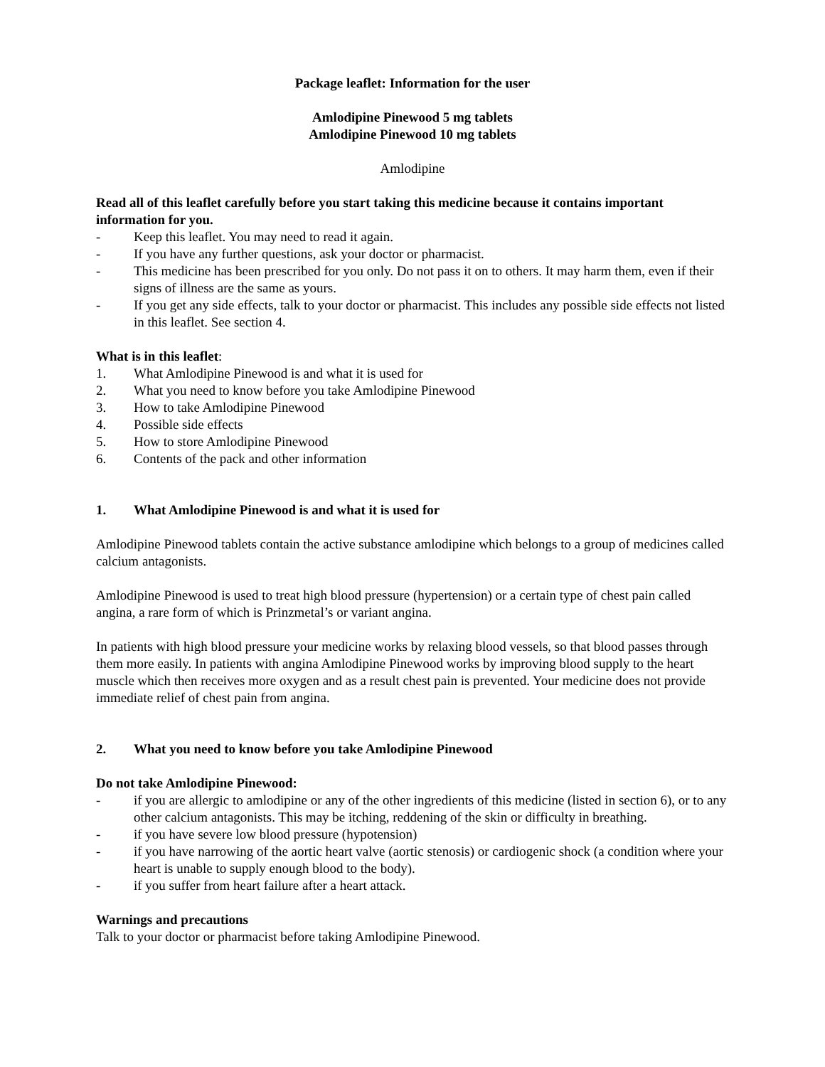Package leaflet: Information for the user
Amlodipine Pinewood 5 mg tablets
Amlodipine Pinewood 10 mg tablets
Amlodipine
Read all of this leaflet carefully before you start taking this medicine because it contains important information for you.
- Keep this leaflet. You may need to read it again.
- If you have any further questions, ask your doctor or pharmacist.
- This medicine has been prescribed for you only. Do not pass it on to others. It may harm them, even if their signs of illness are the same as yours.
- If you get any side effects, talk to your doctor or pharmacist. This includes any possible side effects not listed in this leaflet. See section 4.
What is in this leaflet:
1. What Amlodipine Pinewood is and what it is used for
2. What you need to know before you take Amlodipine Pinewood
3. How to take Amlodipine Pinewood
4. Possible side effects
5. How to store Amlodipine Pinewood
6. Contents of the pack and other information
1. What Amlodipine Pinewood is and what it is used for
Amlodipine Pinewood tablets contain the active substance amlodipine which belongs to a group of medicines called calcium antagonists.
Amlodipine Pinewood is used to treat high blood pressure (hypertension) or a certain type of chest pain called angina, a rare form of which is Prinzmetal’s or variant angina.
In patients with high blood pressure your medicine works by relaxing blood vessels, so that blood passes through them more easily. In patients with angina Amlodipine Pinewood works by improving blood supply to the heart muscle which then receives more oxygen and as a result chest pain is prevented. Your medicine does not provide immediate relief of chest pain from angina.
2. What you need to know before you take Amlodipine Pinewood
Do not take Amlodipine Pinewood:
- if you are allergic to amlodipine or any of the other ingredients of this medicine (listed in section 6), or to any other calcium antagonists. This may be itching, reddening of the skin or difficulty in breathing.
- if you have severe low blood pressure (hypotension)
- if you have narrowing of the aortic heart valve (aortic stenosis) or cardiogenic shock (a condition where your heart is unable to supply enough blood to the body).
- if you suffer from heart failure after a heart attack.
Warnings and precautions
Talk to your doctor or pharmacist before taking Amlodipine Pinewood.